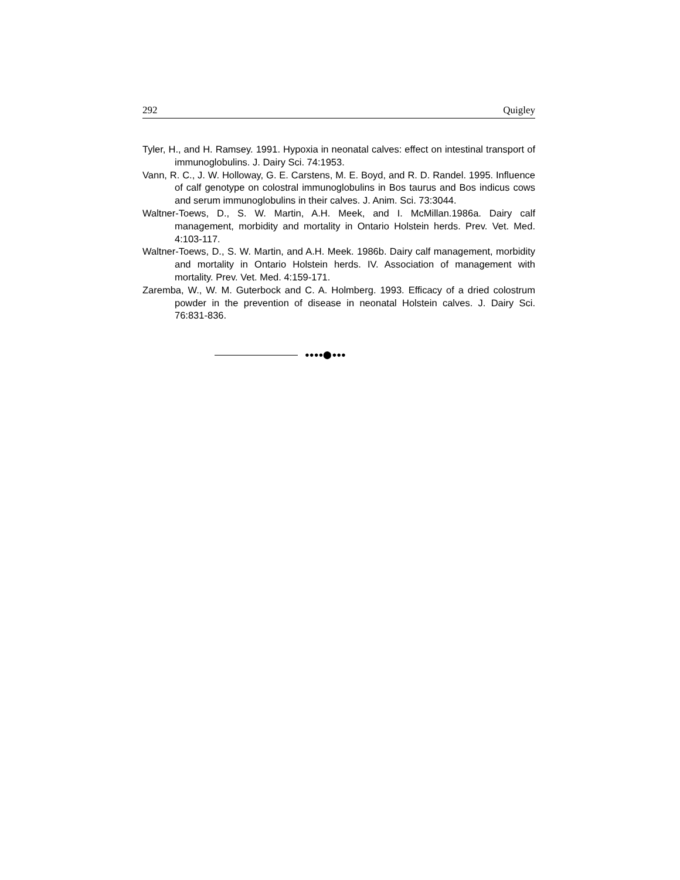292 Quigley
Tyler, H., and H. Ramsey. 1991. Hypoxia in neonatal calves: effect on intestinal transport of immunoglobulins. J. Dairy Sci. 74:1953.
Vann, R. C., J. W. Holloway, G. E. Carstens, M. E. Boyd, and R. D. Randel. 1995. Influence of calf genotype on colostral immunoglobulins in Bos taurus and Bos indicus cows and serum immunoglobulins in their calves. J. Anim. Sci. 73:3044.
Waltner-Toews, D., S. W. Martin, A.H. Meek, and I. McMillan.1986a. Dairy calf management, morbidity and mortality in Ontario Holstein herds. Prev. Vet. Med. 4:103-117.
Waltner-Toews, D., S. W. Martin, and A.H. Meek. 1986b. Dairy calf management, morbidity and mortality in Ontario Holstein herds. IV. Association of management with mortality. Prev. Vet. Med. 4:159-171.
Zaremba, W., W. M. Guterbock and C. A. Holmberg. 1993. Efficacy of a dried colostrum powder in the prevention of disease in neonatal Holstein calves. J. Dairy Sci. 76:831-836.
●●●●⬤●●●